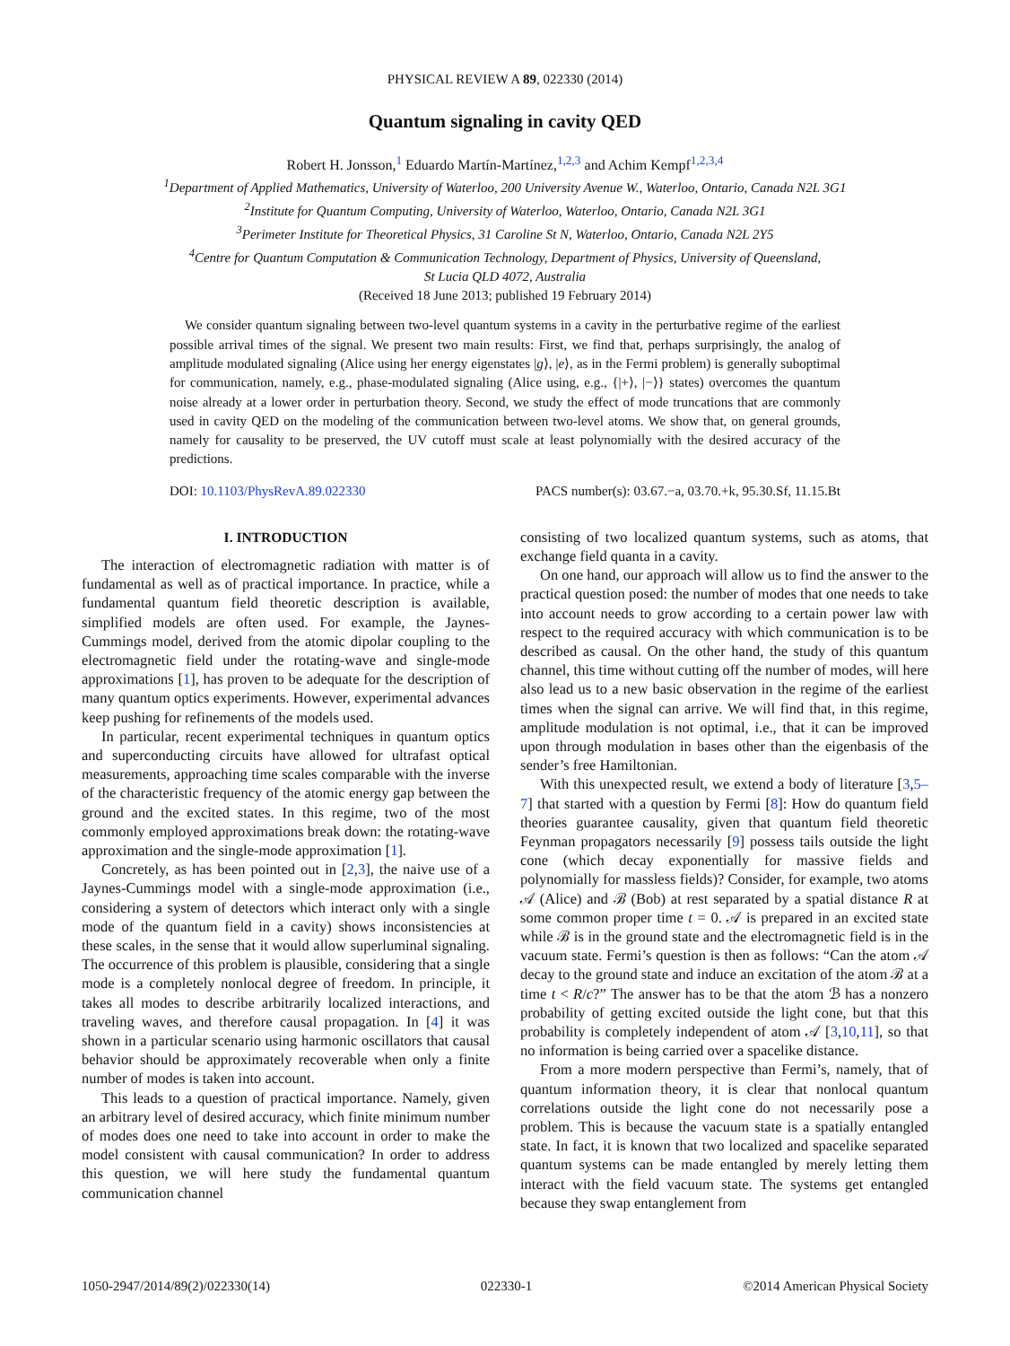PHYSICAL REVIEW A 89, 022330 (2014)
Quantum signaling in cavity QED
Robert H. Jonsson,<sup>1</sup> Eduardo Martín-Martínez,<sup>1,2,3</sup> and Achim Kempf<sup>1,2,3,4</sup>
<sup>1</sup> Department of Applied Mathematics, University of Waterloo, 200 University Avenue W., Waterloo, Ontario, Canada N2L 3G1
<sup>2</sup> Institute for Quantum Computing, University of Waterloo, Waterloo, Ontario, Canada N2L 3G1
<sup>3</sup> Perimeter Institute for Theoretical Physics, 31 Caroline St N, Waterloo, Ontario, Canada N2L 2Y5
<sup>4</sup> Centre for Quantum Computation & Communication Technology, Department of Physics, University of Queensland,
St Lucia QLD 4072, Australia
(Received 18 June 2013; published 19 February 2014)
We consider quantum signaling between two-level quantum systems in a cavity in the perturbative regime of the earliest possible arrival times of the signal. We present two main results: First, we find that, perhaps surprisingly, the analog of amplitude modulated signaling (Alice using her energy eigenstates |g⟩, |e⟩, as in the Fermi problem) is generally suboptimal for communication, namely, e.g., phase-modulated signaling (Alice using, e.g., {|+⟩, |−⟩} states) overcomes the quantum noise already at a lower order in perturbation theory. Second, we study the effect of mode truncations that are commonly used in cavity QED on the modeling of the communication between two-level atoms. We show that, on general grounds, namely for causality to be preserved, the UV cutoff must scale at least polynomially with the desired accuracy of the predictions.
DOI: 10.1103/PhysRevA.89.022330 PACS number(s): 03.67.−a, 03.70.+k, 95.30.Sf, 11.15.Bt
I. INTRODUCTION
The interaction of electromagnetic radiation with matter is of fundamental as well as of practical importance. In practice, while a fundamental quantum field theoretic description is available, simplified models are often used. For example, the Jaynes-Cummings model, derived from the atomic dipolar coupling to the electromagnetic field under the rotating-wave and single-mode approximations [1], has proven to be adequate for the description of many quantum optics experiments. However, experimental advances keep pushing for refinements of the models used.
In particular, recent experimental techniques in quantum optics and superconducting circuits have allowed for ultrafast optical measurements, approaching time scales comparable with the inverse of the characteristic frequency of the atomic energy gap between the ground and the excited states. In this regime, two of the most commonly employed approximations break down: the rotating-wave approximation and the single-mode approximation [1].
Concretely, as has been pointed out in [2,3], the naive use of a Jaynes-Cummings model with a single-mode approximation (i.e., considering a system of detectors which interact only with a single mode of the quantum field in a cavity) shows inconsistencies at these scales, in the sense that it would allow superluminal signaling. The occurrence of this problem is plausible, considering that a single mode is a completely nonlocal degree of freedom. In principle, it takes all modes to describe arbitrarily localized interactions, and traveling waves, and therefore causal propagation. In [4] it was shown in a particular scenario using harmonic oscillators that causal behavior should be approximately recoverable when only a finite number of modes is taken into account.
This leads to a question of practical importance. Namely, given an arbitrary level of desired accuracy, which finite minimum number of modes does one need to take into account in order to make the model consistent with causal communication? In order to address this question, we will here study the fundamental quantum communication channel
consisting of two localized quantum systems, such as atoms, that exchange field quanta in a cavity.
On one hand, our approach will allow us to find the answer to the practical question posed: the number of modes that one needs to take into account needs to grow according to a certain power law with respect to the required accuracy with which communication is to be described as causal. On the other hand, the study of this quantum channel, this time without cutting off the number of modes, will here also lead us to a new basic observation in the regime of the earliest times when the signal can arrive. We will find that, in this regime, amplitude modulation is not optimal, i.e., that it can be improved upon through modulation in bases other than the eigenbasis of the sender’s free Hamiltonian.
With this unexpected result, we extend a body of literature [3,5–7] that started with a question by Fermi [8]: How do quantum field theories guarantee causality, given that quantum field theoretic Feynman propagators necessarily [9] possess tails outside the light cone (which decay exponentially for massive fields and polynomially for massless fields)? Consider, for example, two atoms 𝒜 (Alice) and ℬ (Bob) at rest separated by a spatial distance R at some common proper time t = 0. 𝒜 is prepared in an excited state while ℬ is in the ground state and the electromagnetic field is in the vacuum state. Fermi’s question is then as follows: “Can the atom 𝒜 decay to the ground state and induce an excitation of the atom ℬ at a time t < R/c?” The answer has to be that the atom ℬ has a nonzero probability of getting excited outside the light cone, but that this probability is completely independent of atom 𝒜 [3,10,11], so that no information is being carried over a spacelike distance.
From a more modern perspective than Fermi’s, namely, that of quantum information theory, it is clear that nonlocal quantum correlations outside the light cone do not necessarily pose a problem. This is because the vacuum state is a spatially entangled state. In fact, it is known that two localized and spacelike separated quantum systems can be made entangled by merely letting them interact with the field vacuum state. The systems get entangled because they swap entanglement from
1050-2947/2014/89(2)/022330(14) 022330-1 ©2014 American Physical Society